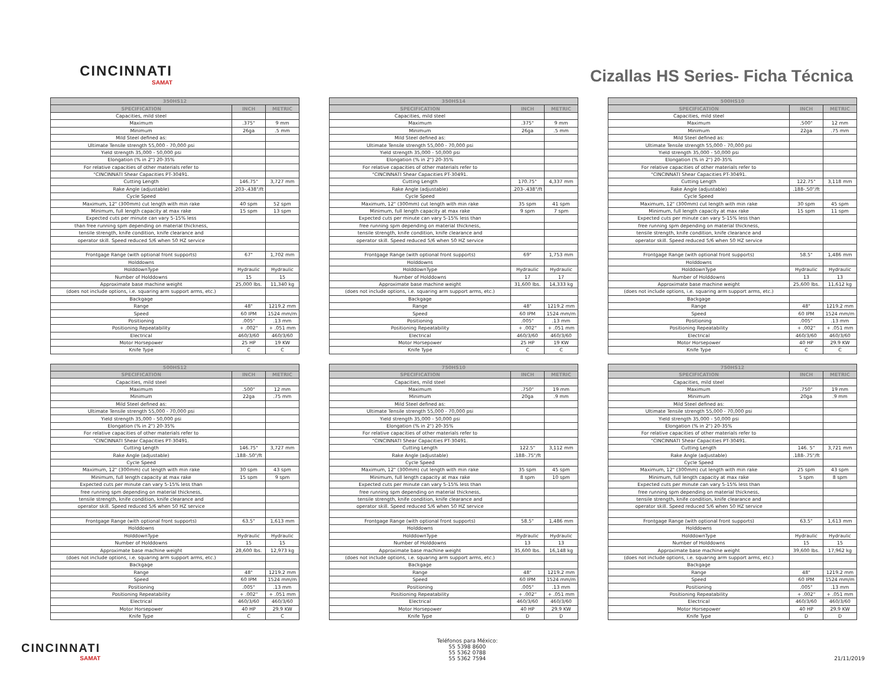CINCINNATI
SAMAT
Cizallas HS Series- Ficha Técnica
| 350HS12 | | |
| --- | --- | --- |
| SPECIFICATION | INCH | METRIC |
| Capacities, mild steel | | |
| Maximum | .375" | 9 mm |
| Minimum | 26ga | .5 mm |
| Mild Steel defined as: | | |
| Ultimate Tensile strength 55,000 - 70,000 psi | | |
| Yield strength 35,000 - 50,000 psi | | |
| Elongation (% in 2") 20-35% | | |
| For relative capacities of other materials refer to | | |
| "CINCINNATI Shear Capacities PT-30491. | | |
| Cutting Length | 146.75" | 3,727 mm |
| Rake Angle (adjustable) | .203-.438"/ft | |
| Cycle Speed | | |
| Maximum, 12" (300mm) cut length with min rake | 40 spm | 52 spm |
| Minimum, full length capacity at max rake | 15 spm | 13 spm |
| Expected cuts per minute can vary 5-15% less | | |
| than free running spm depending on material thickness, | | |
| tensile strength, knife condition, knife clearance and | | |
| operator skill. Speed reduced 5/6 when 50 HZ service | | |
| Frontgage Range (with optional front supports) | 67" | 1,702 mm |
| Holddowns | | |
| HolddownType | Hydraulic | Hydraulic |
| Number of Holddowns | 15 | 15 |
| Approximate base machine weight | 25,000 lbs. | 11,340 kg |
| (does not include options, i.e. squaring arm support arms, etc.) | | |
| Backgage | | |
| Range | 48" | 1219.2 mm |
| Speed | 60 IPM | 1524 mm/m |
| Positioning | .005" | .13 mm |
| Positioning Repeatability | + .002" | + .051 mm |
| Electrical | 460/3/60 | 460/3/60 |
| Motor Horsepower | 25 HP | 19 KW |
| Knife Type | C | C |
| 350HS14 | | |
| --- | --- | --- |
| SPECIFICATION | INCH | METRIC |
| Capacities, mild steel | | |
| Maximum | .375" | 9 mm |
| Minimum | 26ga | .5 mm |
| Mild Steel defined as: | | |
| Ultimate Tensile strength 55,000 - 70,000 psi | | |
| Yield strength 35,000 - 50,000 psi | | |
| Elongation (% in 2") 20-35% | | |
| For relative capacities of other materials refer to | | |
| "CINCINNATI Shear Capacities PT-30491. | | |
| Cutting Length | 170.75" | 4,337 mm |
| Rake Angle (adjustable) | .203-.438"/ft | |
| Cycle Speed | | |
| Maximum, 12" (300mm) cut length with min rake | 35 spm | 41 spm |
| Minimum, full length capacity at max rake | 9 spm | 7 spm |
| Expected cuts per minute can vary 5-15% less than | | |
| free running spm depending on material thickness, | | |
| tensile strength, knife condition, knife clearance and | | |
| operator skill. Speed reduced 5/6 when 50 HZ service | | |
| Frontgage Range (with optional front supports) | 69" | 1,753 mm |
| Holddowns | | |
| HolddownType | Hydraulic | Hydraulic |
| Number of Holddowns | 17 | 17 |
| Approximate base machine weight | 31,600 lbs. | 14,333 kg |
| (does not include options, i.e. squaring arm support arms, etc.) | | |
| Backgage | | |
| Range | 48" | 1219.2 mm |
| Speed | 60 IPM | 1524 mm/m |
| Positioning | .005" | .13 mm |
| Positioning Repeatability | + .002" | + .051 mm |
| Electrical | 460/3/60 | 460/3/60 |
| Motor Horsepower | 25 HP | 19 KW |
| Knife Type | C | C |
| 500HS10 | | |
| --- | --- | --- |
| SPECIFICATION | INCH | METRIC |
| Capacities, mild steel | | |
| Maximum | .500" | 12 mm |
| Minimum | 22ga | .75 mm |
| Mild Steel defined as: | | |
| Ultimate Tensile strength 55,000 - 70,000 psi | | |
| Yield strength 35,000 - 50,000 psi | | |
| Elongation (% in 2") 20-35% | | |
| For relative capacities of other materials refer to | | |
| "CINCINNATI Shear Capacities PT-30491. | | |
| Cutting Length | 122.75" | 3,118 mm |
| Rake Angle (adjustable) | .188-.50"/ft | |
| Cycle Speed | | |
| Maximum, 12" (300mm) cut length with min rake | 30 spm | 45 spm |
| Minimum, full length capacity at max rake | 15 spm | 11 spm |
| Expected cuts per minute can vary 5-15% less than | | |
| free running spm depending on material thickness, | | |
| tensile strength, knife condition, knife clearance and | | |
| operator skill. Speed reduced 5/6 when 50 HZ service | | |
| Frontgage Range (with optional front supports) | 58.5" | 1,486 mm |
| Holddowns | | |
| HolddownType | Hydraulic | Hydraulic |
| Number of Holddowns | 13 | 13 |
| Approximate base machine weight | 25,600 lbs. | 11,612 kg |
| (does not include options, i.e. squaring arm support arms, etc.) | | |
| Backgage | | |
| Range | 48" | 1219.2 mm |
| Speed | 60 IPM | 1524 mm/m |
| Positioning | .005" | .13 mm |
| Positioning Repeatability | + .002" | + .051 mm |
| Electrical | 460/3/60 | 460/3/60 |
| Motor Horsepower | 40 HP | 29.9 KW |
| Knife Type | C | C |
| 500HS12 | | |
| --- | --- | --- |
| SPECIFICATION | INCH | METRIC |
| Capacities, mild steel | | |
| Maximum | .500" | 12 mm |
| Minimum | 22ga | .75 mm |
| Mild Steel defined as: | | |
| Ultimate Tensile strength 55,000 - 70,000 psi | | |
| Yield strength 35,000 - 50,000 psi | | |
| Elongation (% in 2") 20-35% | | |
| For relative capacities of other materials refer to | | |
| "CINCINNATI Shear Capacities PT-30491. | | |
| Cutting Length | 146.75" | 3,727 mm |
| Rake Angle (adjustable) | .188-.50"/ft | |
| Cycle Speed | | |
| Maximum, 12" (300mm) cut length with min rake | 30 spm | 43 spm |
| Minimum, full length capacity at max rake | 15 spm | 9 spm |
| Expected cuts per minute can vary 5-15% less than | | |
| free running spm depending on material thickness, | | |
| tensile strength, knife condition, knife clearance and | | |
| operator skill. Speed reduced 5/6 when 50 HZ service | | |
| Frontgage Range (with optional front supports) | 63.5" | 1,613 mm |
| Holddowns | | |
| HolddownType | Hydraulic | Hydraulic |
| Number of Holddowns | 15 | 15 |
| Approximate base machine weight | 28,600 lbs. | 12,973 kg |
| (does not include options, i.e. squaring arm support arms, etc.) | | |
| Backgage | | |
| Range | 48" | 1219.2 mm |
| Speed | 60 IPM | 1524 mm/m |
| Positioning | .005" | .13 mm |
| Positioning Repeatability | + .002" | + .051 mm |
| Electrical | 460/3/60 | 460/3/60 |
| Motor Horsepower | 40 HP | 29.9 KW |
| Knife Type | C | C |
| 750HS10 | | |
| --- | --- | --- |
| SPECIFICATION | INCH | METRIC |
| Capacities, mild steel | | |
| Maximum | .750" | 19 mm |
| Minimum | 20ga | .9 mm |
| Mild Steel defined as: | | |
| Ultimate Tensile strength 55,000 - 70,000 psi | | |
| Yield strength 35,000 - 50,000 psi | | |
| Elongation (% in 2") 20-35% | | |
| For relative capacities of other materials refer to | | |
| "CINCINNATI Shear Capacities PT-30491. | | |
| Cutting Length | 122.5" | 3,112 mm |
| Rake Angle (adjustable) | .188-.75"/ft | |
| Cycle Speed | | |
| Maximum, 12" (300mm) cut length with min rake | 35 spm | 45 spm |
| Minimum, full length capacity at max rake | 8 spm | 10 spm |
| Expected cuts per minute can vary 5-15% less than | | |
| free running spm depending on material thickness, | | |
| tensile strength, knife condition, knife clearance and | | |
| operator skill. Speed reduced 5/6 when 50 HZ service | | |
| Frontgage Range (with optional front supports) | 58.5" | 1,486 mm |
| Holddowns | | |
| HolddownType | Hydraulic | Hydraulic |
| Number of Holddowns | 13 | 13 |
| Approximate base machine weight | 35,600 lbs. | 16,148 kg |
| (does not include options, i.e. squaring arm support arms, etc.) | | |
| Backgage | | |
| Range | 48" | 1219.2 mm |
| Speed | 60 IPM | 1524 mm/m |
| Positioning | .005" | .13 mm |
| Positioning Repeatability | + .002" | + .051 mm |
| Electrical | 460/3/60 | 460/3/60 |
| Motor Horsepower | 40 HP | 29.9 KW |
| Knife Type | D | D |
| 750HS12 | | |
| --- | --- | --- |
| SPECIFICATION | INCH | METRIC |
| Capacities, mild steel | | |
| Maximum | .750" | 19 mm |
| Minimum | 20ga | .9 mm |
| Mild Steel defined as: | | |
| Ultimate Tensile strength 55,000 - 70,000 psi | | |
| Yield strength 35,000 - 50,000 psi | | |
| Elongation (% in 2") 20-35% | | |
| For relative capacities of other materials refer to | | |
| "CINCINNATI Shear Capacities PT-30491. | | |
| Cutting Length | 146. 5" | 3,721 mm |
| Rake Angle (adjustable) | .188-.75"/ft | |
| Cycle Speed | | |
| Maximum, 12" (300mm) cut length with min rake | 25 spm | 43 spm |
| Minimum, full length capacity at max rake | 5 spm | 8 spm |
| Expected cuts per minute can vary 5-15% less than | | |
| free running spm depending on material thickness, | | |
| tensile strength, knife condition, knife clearance and | | |
| operator skill. Speed reduced 5/6 when 50 HZ service | | |
| Frontgage Range (with optional front supports) | 63.5" | 1,613 mm |
| Holddowns | | |
| HolddownType | Hydraulic | Hydraulic |
| Number of Holddowns | 15 | 15 |
| Approximate base machine weight | 39,600 lbs. | 17,962 kg |
| (does not include options, i.e. squaring arm support arms, etc.) | | |
| Backgage | | |
| Range | 48" | 1219.2 mm |
| Speed | 60 IPM | 1524 mm/m |
| Positioning | .005" | .13 mm |
| Positioning Repeatability | + .002" | + .051 mm |
| Electrical | 460/3/60 | 460/3/60 |
| Motor Horsepower | 40 HP | 29.9 KW |
| Knife Type | D | D |
CINCINNATI
SAMAT
Teléfonos para México:
55 5398 8600
55 5362 0788
55 5362 7594
21/11/2019